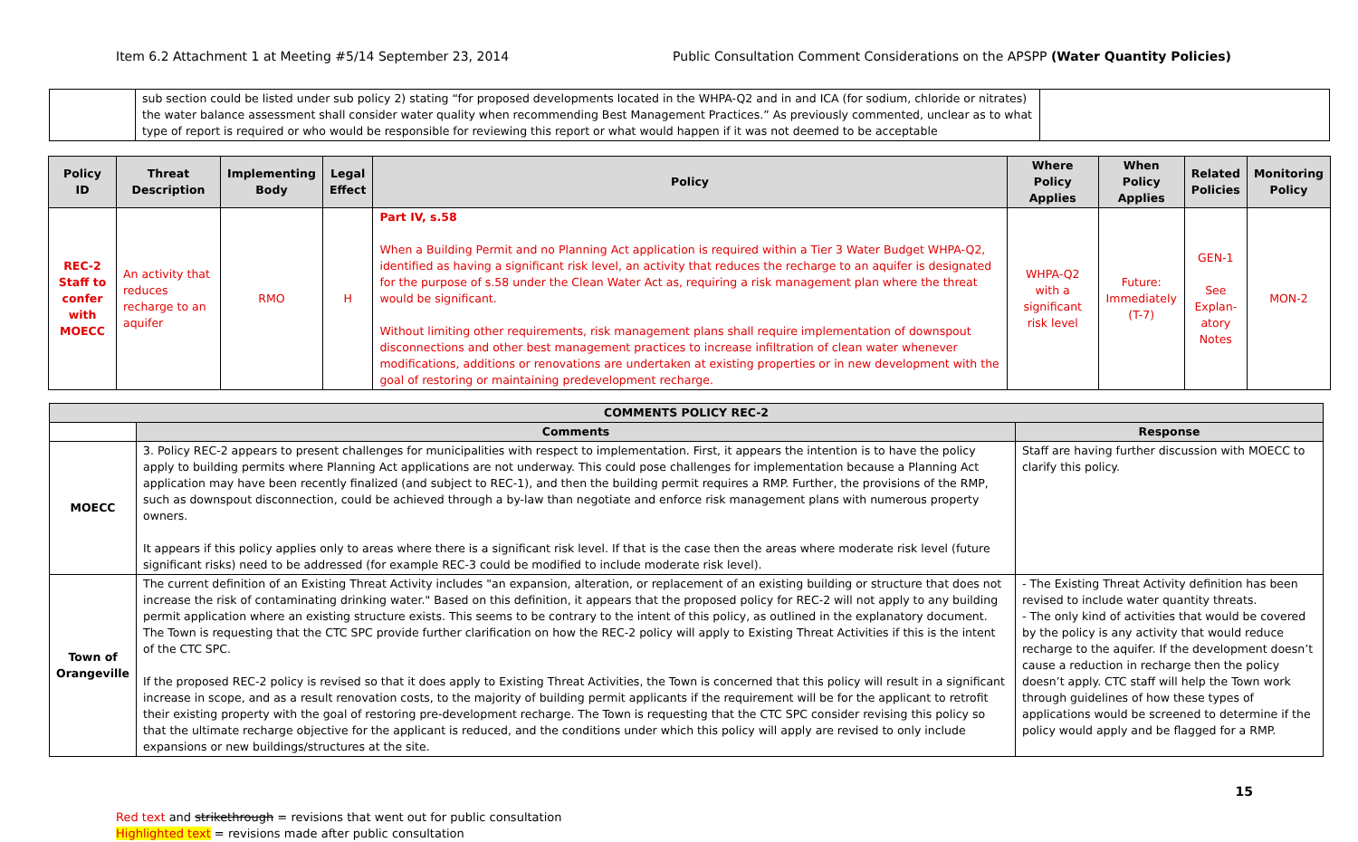Item 6.2 Attachment 1 at Meeting #5/14 September 23, 2014 Public Consultation Comment Considerations on the APSPP (Water Quantity Policies)
| | sub section could be listed under sub policy 2) stating “for proposed developments located in the WHPA-Q2 and in and ICA (for sodium, chloride or nitrates) the water balance assessment shall consider water quality when recommending Best Management Practices.” As previously commented, unclear as to what type of report is required or who would be responsible for reviewing this report or what would happen if it was not deemed to be acceptable | |
| Policy ID | Threat Description | Implementing Body | Legal Effect | Policy | Where Policy Applies | When Policy Applies | Related Policies | Monitoring Policy |
| --- | --- | --- | --- | --- | --- | --- | --- | --- |
| REC-2 Staff to confer with MOECC | An activity that reduces recharge to an aquifer | RMO | H | Part IV, s.58 When a Building Permit and no Planning Act application is required within a Tier 3 Water Budget WHPA-Q2, identified as having a significant risk level, an activity that reduces the recharge to an aquifer is designated for the purpose of s.58 under the Clean Water Act as, requiring a risk management plan where the threat would be significant. Without limiting other requirements, risk management plans shall require implementation of downspout disconnections and other best management practices to increase infiltration of clean water whenever modifications, additions or renovations are undertaken at existing properties or in new development with the goal of restoring or maintaining predevelopment recharge. | WHPA-Q2 with a significant risk level | Future: Immediately (T-7) | GEN-1 See Explan-atory Notes | MON-2 |
| COMMENTS POLICY REC-2 | | |
| --- | --- | --- |
| | Comments | Response |
| MOECC | 3. Policy REC-2 appears to present challenges for municipalities with respect to implementation. First, it appears the intention is to have the policy apply to building permits where Planning Act applications are not underway. This could pose challenges for implementation because a Planning Act application may have been recently finalized (and subject to REC-1), and then the building permit requires a RMP. Further, the provisions of the RMP, such as downspout disconnection, could be achieved through a by-law than negotiate and enforce risk management plans with numerous property owners. It appears if this policy applies only to areas where there is a significant risk level. If that is the case then the areas where moderate risk level (future significant risks) need to be addressed (for example REC-3 could be modified to include moderate risk level). | Staff are having further discussion with MOECC to clarify this policy. |
| Town of Orangeville | The current definition of an Existing Threat Activity includes "an expansion, alteration, or replacement of an existing building or structure that does not increase the risk of contaminating drinking water." Based on this definition, it appears that the proposed policy for REC-2 will not apply to any building permit application where an existing structure exists. This seems to be contrary to the intent of this policy, as outlined in the explanatory document. The Town is requesting that the CTC SPC provide further clarification on how the REC-2 policy will apply to Existing Threat Activities if this is the intent of the CTC SPC. If the proposed REC-2 policy is revised so that it does apply to Existing Threat Activities, the Town is concerned that this policy will result in a significant increase in scope, and as a result renovation costs, to the majority of building permit applicants if the requirement will be for the applicant to retrofit their existing property with the goal of restoring pre-development recharge. The Town is requesting that the CTC SPC consider revising this policy so that the ultimate recharge objective for the applicant is reduced, and the conditions under which this policy will apply are revised to only include expansions or new buildings/structures at the site. | - The Existing Threat Activity definition has been revised to include water quantity threats. - The only kind of activities that would be covered by the policy is any activity that would reduce recharge to the aquifer. If the development doesn’t cause a reduction in recharge then the policy doesn’t apply. CTC staff will help the Town work through guidelines of how these types of applications would be screened to determine if the policy would apply and be flagged for a RMP. |
15
Red text and strikethrough = revisions that went out for public consultation
Highlighted text = revisions made after public consultation